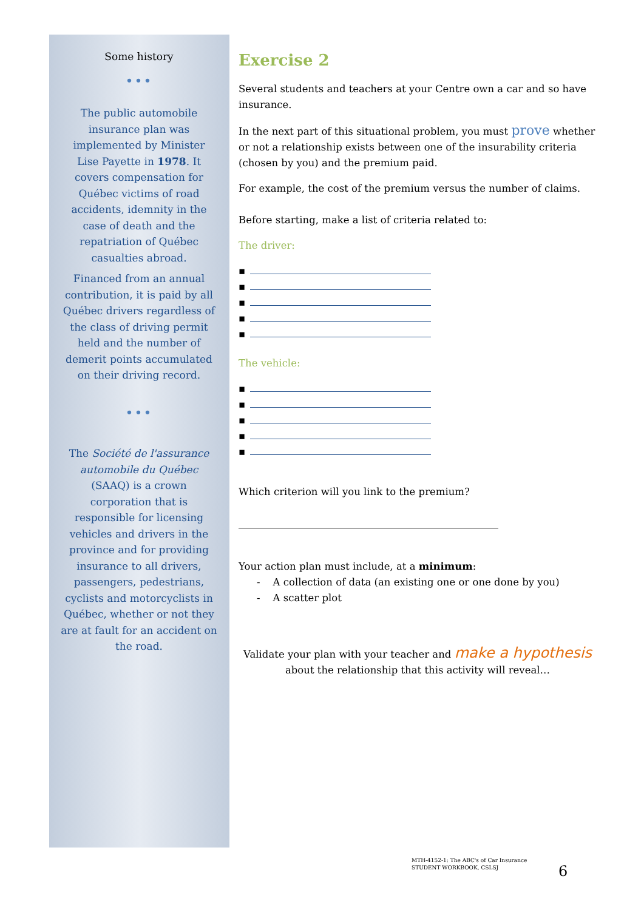Some history
•••
The public automobile insurance plan was implemented by Minister Lise Payette in 1978. It covers compensation for Québec victims of road accidents, idemnity in the case of death and the repatriation of Québec casualties abroad.
Financed from an annual contribution, it is paid by all Québec drivers regardless of the class of driving permit held and the number of demerit points accumulated on their driving record.
•••
The Société de l'assurance automobile du Québec (SAAQ) is a crown corporation that is responsible for licensing vehicles and drivers in the province and for providing insurance to all drivers, passengers, pedestrians, cyclists and motorcyclists in Québec, whether or not they are at fault for an accident on the road.
Exercise 2
Several students and teachers at your Centre own a car and so have insurance.
In the next part of this situational problem, you must prove whether or not a relationship exists between one of the insurability criteria (chosen by you) and the premium paid.
For example, the cost of the premium versus the number of claims.
Before starting, make a list of criteria related to:
The driver:
▪
▪
▪
▪
▪
The vehicle:
▪
▪
▪
▪
▪
Which criterion will you link to the premium?
Your action plan must include, at a minimum:
- A collection of data (an existing one or one done by you)
- A scatter plot
Validate your plan with your teacher and make a hypothesis
about the relationship that this activity will reveal…
MTH-4152-1: The ABC's of Car Insurance
STUDENT WORKBOOK, CSLSJ
6